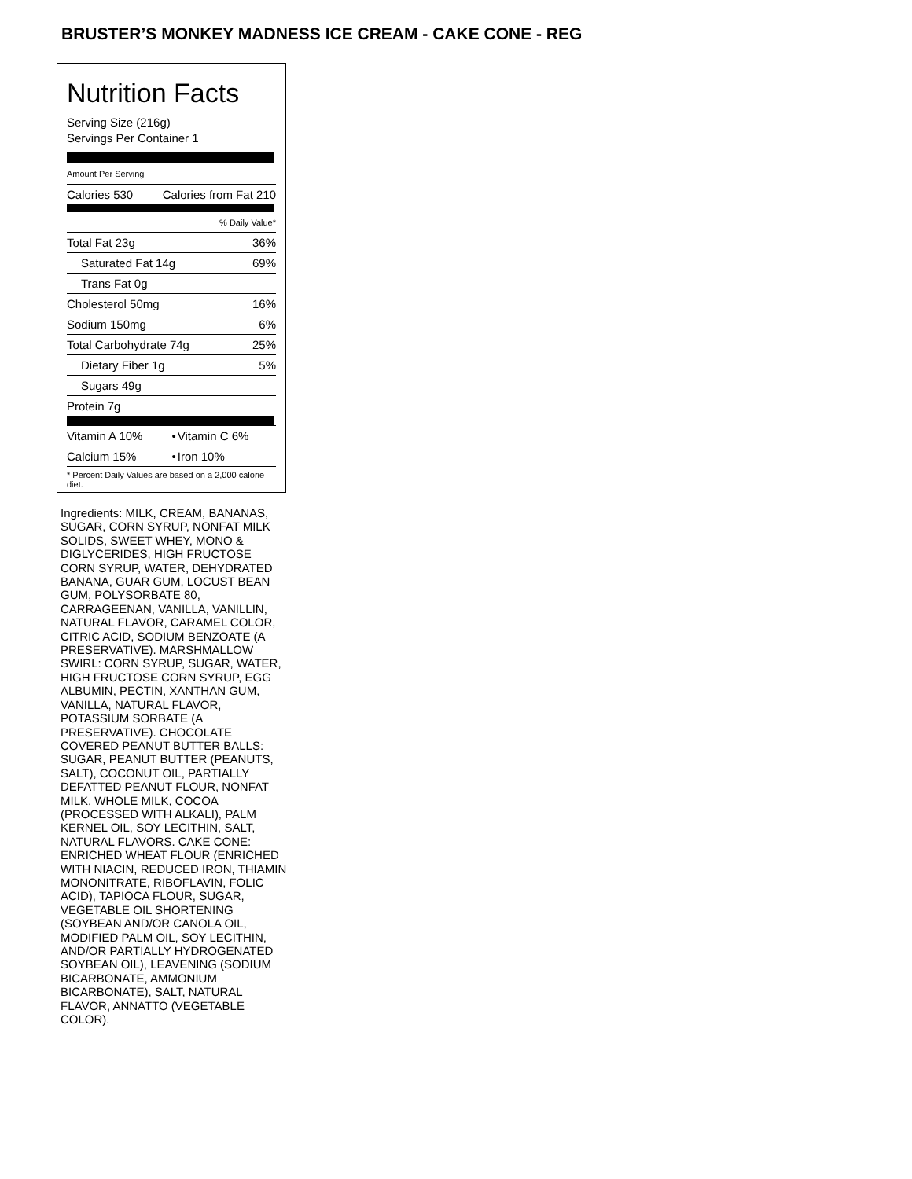BRUSTER’S MONKEY MADNESS ICE CREAM - CAKE CONE - REG
Nutrition Facts
Serving Size (216g)
Servings Per Container 1
Amount Per Serving
| Calories 530 | Calories from Fat 210 |
| % Daily Value* | |
| Total Fat 23g | 36% |
| Saturated Fat 14g | 69% |
| Trans Fat 0g | |
| Cholesterol 50mg | 16% |
| Sodium 150mg | 6% |
| Total Carbohydrate 74g | 25% |
| Dietary Fiber 1g | 5% |
| Sugars 49g | |
| Protein 7g | |
| Vitamin A 10% | • | Vitamin C 6% |
| Calcium 15% | • | Iron 10% |
| * Percent Daily Values are based on a 2,000 calorie diet. | | |
Ingredients: MILK, CREAM, BANANAS, SUGAR, CORN SYRUP, NONFAT MILK SOLIDS, SWEET WHEY, MONO & DIGLYCERIDES, HIGH FRUCTOSE CORN SYRUP, WATER, DEHYDRATED BANANA, GUAR GUM, LOCUST BEAN GUM, POLYSORBATE 80, CARRAGEENAN, VANILLA, VANILLIN, NATURAL FLAVOR, CARAMEL COLOR, CITRIC ACID, SODIUM BENZOATE (A PRESERVATIVE). MARSHMALLOW SWIRL: CORN SYRUP, SUGAR, WATER, HIGH FRUCTOSE CORN SYRUP, EGG ALBUMIN, PECTIN, XANTHAN GUM, VANILLA, NATURAL FLAVOR, POTASSIUM SORBATE (A PRESERVATIVE). CHOCOLATE COVERED PEANUT BUTTER BALLS: SUGAR, PEANUT BUTTER (PEANUTS, SALT), COCONUT OIL, PARTIALLY DEFATTED PEANUT FLOUR, NONFAT MILK, WHOLE MILK, COCOA (PROCESSED WITH ALKALI), PALM KERNEL OIL, SOY LECITHIN, SALT, NATURAL FLAVORS. CAKE CONE: ENRICHED WHEAT FLOUR (ENRICHED WITH NIACIN, REDUCED IRON, THIAMIN MONONITRATE, RIBOFLAVIN, FOLIC ACID), TAPIOCA FLOUR, SUGAR, VEGETABLE OIL SHORTENING (SOYBEAN AND/OR CANOLA OIL, MODIFIED PALM OIL, SOY LECITHIN, AND/OR PARTIALLY HYDROGENATED SOYBEAN OIL), LEAVENING (SODIUM BICARBONATE, AMMONIUM BICARBONATE), SALT, NATURAL FLAVOR, ANNATTO (VEGETABLE COLOR).